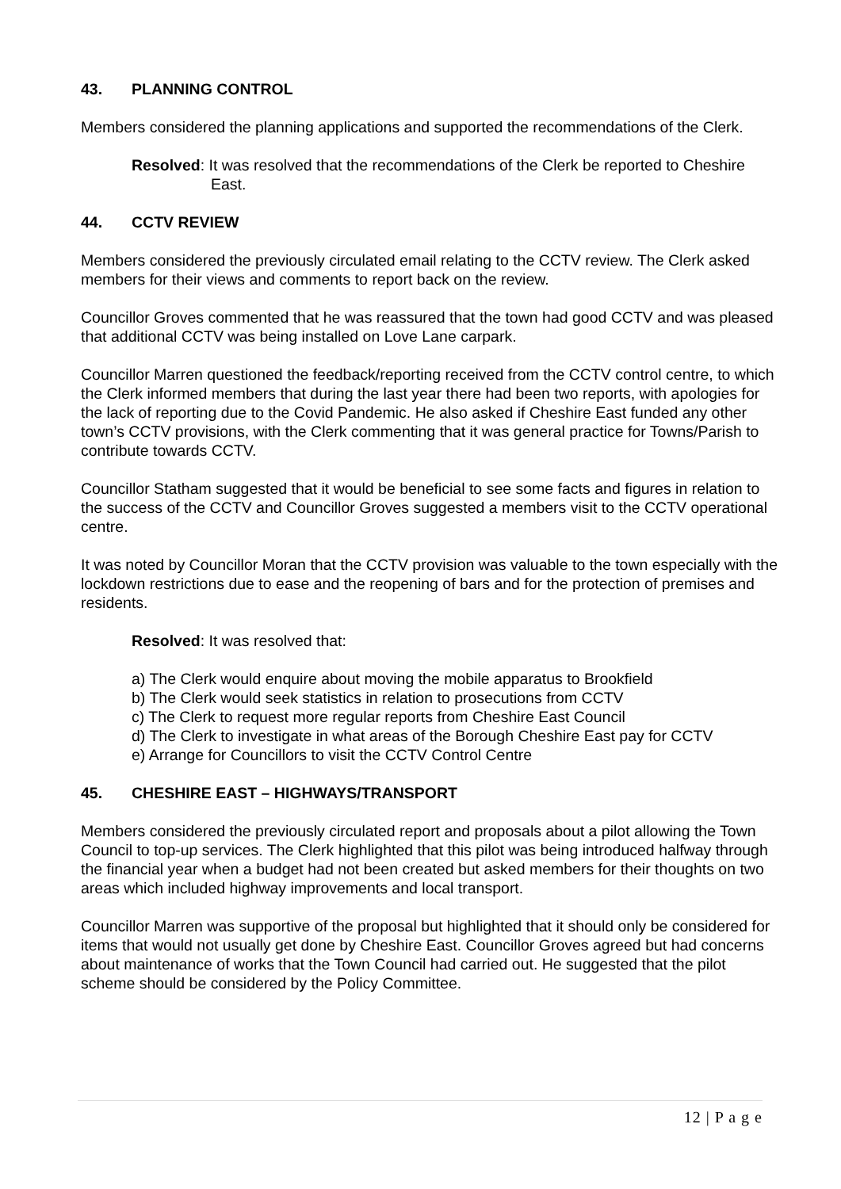43. PLANNING CONTROL
Members considered the planning applications and supported the recommendations of the Clerk.
Resolved: It was resolved that the recommendations of the Clerk be reported to Cheshire East.
44. CCTV REVIEW
Members considered the previously circulated email relating to the CCTV review. The Clerk asked members for their views and comments to report back on the review.
Councillor Groves commented that he was reassured that the town had good CCTV and was pleased that additional CCTV was being installed on Love Lane carpark.
Councillor Marren questioned the feedback/reporting received from the CCTV control centre, to which the Clerk informed members that during the last year there had been two reports, with apologies for the lack of reporting due to the Covid Pandemic. He also asked if Cheshire East funded any other town’s CCTV provisions, with the Clerk commenting that it was general practice for Towns/Parish to contribute towards CCTV.
Councillor Statham suggested that it would be beneficial to see some facts and figures in relation to the success of the CCTV and Councillor Groves suggested a members visit to the CCTV operational centre.
It was noted by Councillor Moran that the CCTV provision was valuable to the town especially with the lockdown restrictions due to ease and the reopening of bars and for the protection of premises and residents.
Resolved: It was resolved that:
a) The Clerk would enquire about moving the mobile apparatus to Brookfield
b) The Clerk would seek statistics in relation to prosecutions from CCTV
c) The Clerk to request more regular reports from Cheshire East Council
d) The Clerk to investigate in what areas of the Borough Cheshire East pay for CCTV
e) Arrange for Councillors to visit the CCTV Control Centre
45. CHESHIRE EAST – HIGHWAYS/TRANSPORT
Members considered the previously circulated report and proposals about a pilot allowing the Town Council to top-up services. The Clerk highlighted that this pilot was being introduced halfway through the financial year when a budget had not been created but asked members for their thoughts on two areas which included highway improvements and local transport.
Councillor Marren was supportive of the proposal but highlighted that it should only be considered for items that would not usually get done by Cheshire East. Councillor Groves agreed but had concerns about maintenance of works that the Town Council had carried out. He suggested that the pilot scheme should be considered by the Policy Committee.
12 | P a g e